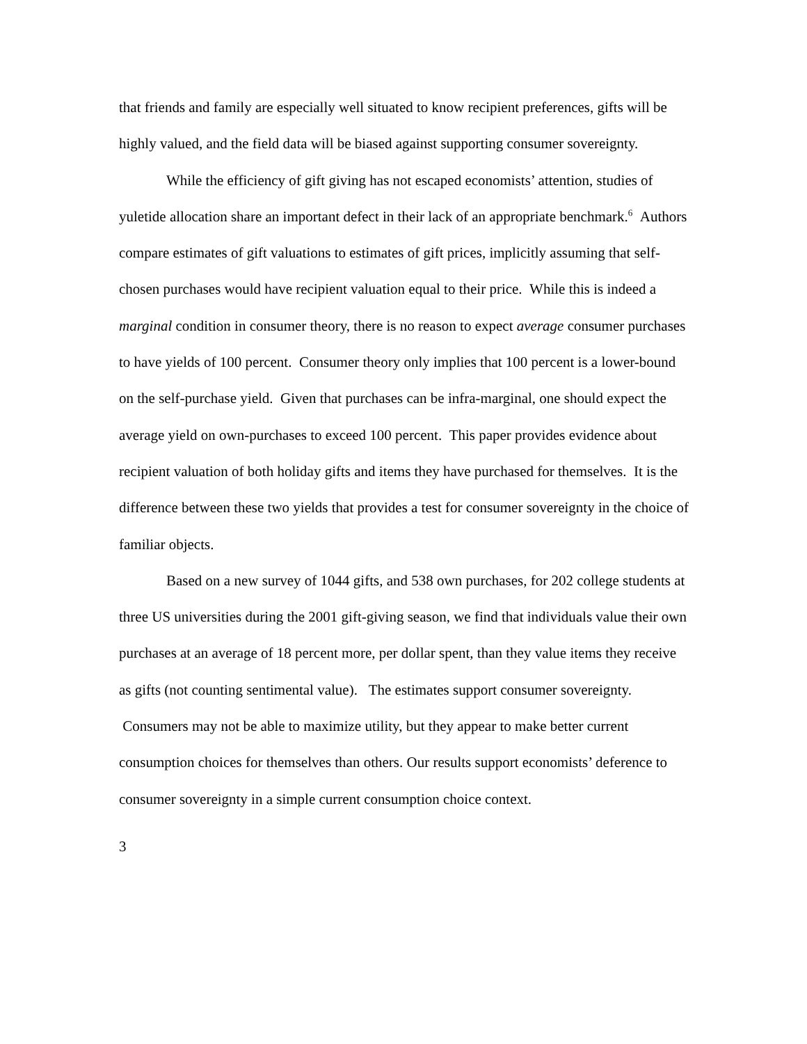that friends and family are especially well situated to know recipient preferences, gifts will be highly valued, and the field data will be biased against supporting consumer sovereignty.
While the efficiency of gift giving has not escaped economists’ attention, studies of yuletide allocation share an important defect in their lack of an appropriate benchmark.<sup>6</sup> Authors compare estimates of gift valuations to estimates of gift prices, implicitly assuming that self-chosen purchases would have recipient valuation equal to their price. While this is indeed a marginal condition in consumer theory, there is no reason to expect average consumer purchases to have yields of 100 percent. Consumer theory only implies that 100 percent is a lower-bound on the self-purchase yield. Given that purchases can be infra-marginal, one should expect the average yield on own-purchases to exceed 100 percent. This paper provides evidence about recipient valuation of both holiday gifts and items they have purchased for themselves. It is the difference between these two yields that provides a test for consumer sovereignty in the choice of familiar objects.
Based on a new survey of 1044 gifts, and 538 own purchases, for 202 college students at three US universities during the 2001 gift-giving season, we find that individuals value their own purchases at an average of 18 percent more, per dollar spent, than they value items they receive as gifts (not counting sentimental value). The estimates support consumer sovereignty. Consumers may not be able to maximize utility, but they appear to make better current consumption choices for themselves than others. Our results support economists’ deference to consumer sovereignty in a simple current consumption choice context.
3